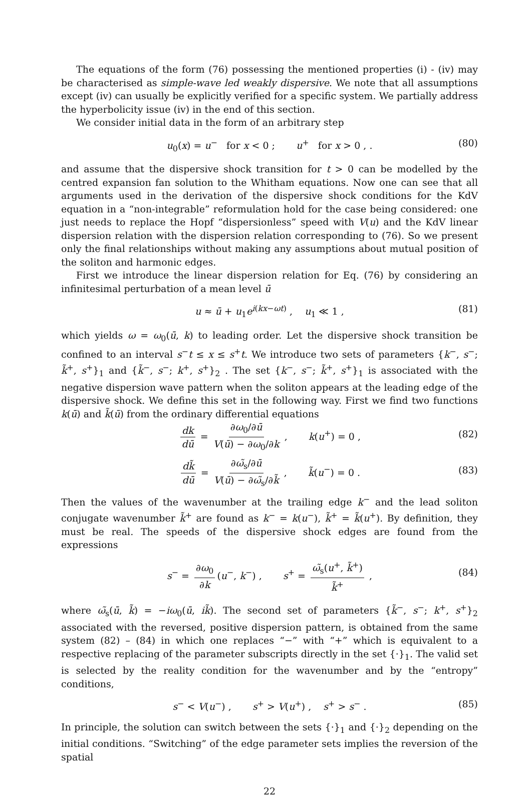The equations of the form (76) possessing the mentioned properties (i) - (iv) may be characterised as simple-wave led weakly dispersive. We note that all assumptions except (iv) can usually be explicitly verified for a specific system. We partially address the hyperbolicity issue (iv) in the end of this section.
We consider initial data in the form of an arbitrary step
u<sub>0</sub>(x) = u<sup>−</sup> for x < 0 ; u<sup>+</sup> for x > 0 , . (80)
and assume that the dispersive shock transition for t > 0 can be modelled by the centred expansion fan solution to the Whitham equations. Now one can see that all arguments used in the derivation of the dispersive shock conditions for the KdV equation in a “non-integrable” reformulation hold for the case being considered: one just needs to replace the Hopf “dispersionless” speed with V(u) and the KdV linear dispersion relation with the dispersion relation corresponding to (76). So we present only the final relationships without making any assumptions about mutual position of the soliton and harmonic edges.
First we introduce the linear dispersion relation for Eq. (76) by considering an infinitesimal perturbation of a mean level ū
u ≈ ū + u<sub>1</sub>e<sup>i(kx−ωt)</sup> , u<sub>1</sub> ≪ 1 , (81)
which yields ω = ω<sub>0</sub>(ū, k) to leading order. Let the dispersive shock transition be confined to an interval s<sup>−</sup>t ≤ x ≤ s<sup>+</sup>t. We introduce two sets of parameters {k<sup>−</sup>, s<sup>−</sup>; k̃<sup>+</sup>, s<sup>+</sup>}<sub>1</sub> and {k̃<sup>−</sup>, s<sup>−</sup>; k<sup>+</sup>, s<sup>+</sup>}<sub>2</sub> . The set {k<sup>−</sup>, s<sup>−</sup>; k̃<sup>+</sup>, s<sup>+</sup>}<sub>1</sub> is associated with the negative dispersion wave pattern when the soliton appears at the leading edge of the dispersive shock. We define this set in the following way. First we find two functions k(ū) and k̃(ū) from the ordinary differential equations
dk dū = ∂ω<sub>0</sub>/∂ū V(ū) − ∂ω<sub>0</sub>/∂k , k(u<sup>+</sup>) = 0 ,
(82)
dk̃ dū = ∂ω̃<sub>s</sub>/∂ū V(ū) − ∂ω̃<sub>s</sub>/∂k̃ , k̃(u<sup>−</sup>) = 0 .
(83)
Then the values of the wavenumber at the trailing edge k<sup>−</sup> and the lead soliton conjugate wavenumber k̃<sup>+</sup> are found as k<sup>−</sup> = k(u<sup>−</sup>), k̃<sup>+</sup> = k̃(u<sup>+</sup>). By definition, they must be real. The speeds of the dispersive shock edges are found from the expressions
s<sup>−</sup> = ∂ω<sub>0</sub> ∂k (u<sup>−</sup>, k<sup>−</sup>) , s<sup>+</sup> = ω̃<sub>s</sub>(u<sup>+</sup>, k̃<sup>+</sup>) k̃<sup>+</sup> ,
(84)
where ω̃<sub>s</sub>(ū, k̃) = −iω<sub>0</sub>(ū, ik̃). The second set of parameters {k̃<sup>−</sup>, s<sup>−</sup>; k<sup>+</sup>, s<sup>+</sup>}<sub>2</sub> associated with the reversed, positive dispersion pattern, is obtained from the same system (82) – (84) in which one replaces “−” with “+” which is equivalent to a respective replacing of the parameter subscripts directly in the set {·}<sub>1</sub>. The valid set is selected by the reality condition for the wavenumber and by the “entropy” conditions,
s<sup>−</sup> < V(u<sup>−</sup>) , s<sup>+</sup> > V(u<sup>+</sup>) , s<sup>+</sup> > s<sup>−</sup> . (85)
In principle, the solution can switch between the sets {·}<sub>1</sub> and {·}<sub>2</sub> depending on the initial conditions. “Switching” of the edge parameter sets implies the reversion of the spatial
22